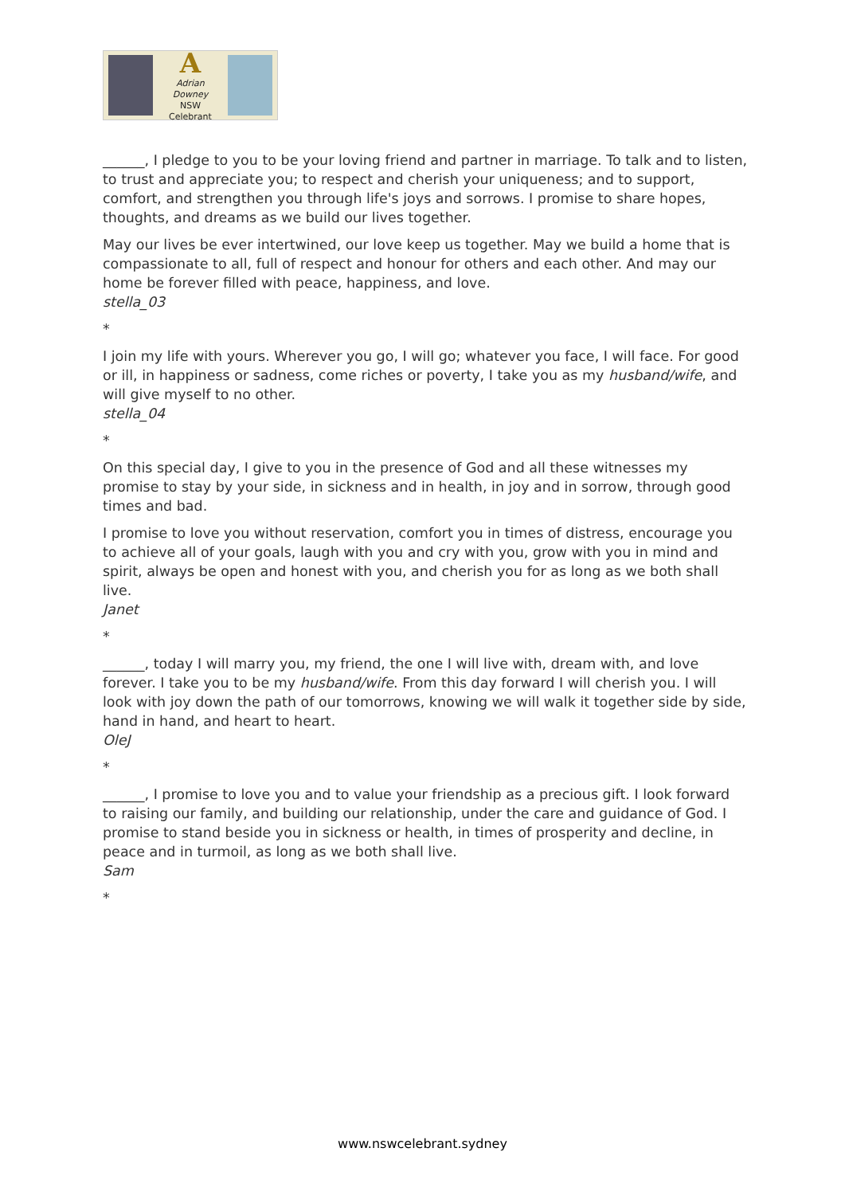A
Adrian Downey
NSW Celebrant
______, I pledge to you to be your loving friend and partner in marriage. To talk and to listen, to trust and appreciate you; to respect and cherish your uniqueness; and to support, comfort, and strengthen you through life's joys and sorrows. I promise to share hopes, thoughts, and dreams as we build our lives together.
May our lives be ever intertwined, our love keep us together. May we build a home that is compassionate to all, full of respect and honour for others and each other. And may our home be forever filled with peace, happiness, and love.
stella_03
*
I join my life with yours. Wherever you go, I will go; whatever you face, I will face. For good or ill, in happiness or sadness, come riches or poverty, I take you as my husband/wife, and will give myself to no other.
stella_04
*
On this special day, I give to you in the presence of God and all these witnesses my promise to stay by your side, in sickness and in health, in joy and in sorrow, through good times and bad.
I promise to love you without reservation, comfort you in times of distress, encourage you to achieve all of your goals, laugh with you and cry with you, grow with you in mind and spirit, always be open and honest with you, and cherish you for as long as we both shall live.
Janet
*
______, today I will marry you, my friend, the one I will live with, dream with, and love forever. I take you to be my husband/wife. From this day forward I will cherish you. I will look with joy down the path of our tomorrows, knowing we will walk it together side by side, hand in hand, and heart to heart.
OleJ
*
______, I promise to love you and to value your friendship as a precious gift. I look forward to raising our family, and building our relationship, under the care and guidance of God. I promise to stand beside you in sickness or health, in times of prosperity and decline, in peace and in turmoil, as long as we both shall live.
Sam
*
www.nswcelebrant.sydney